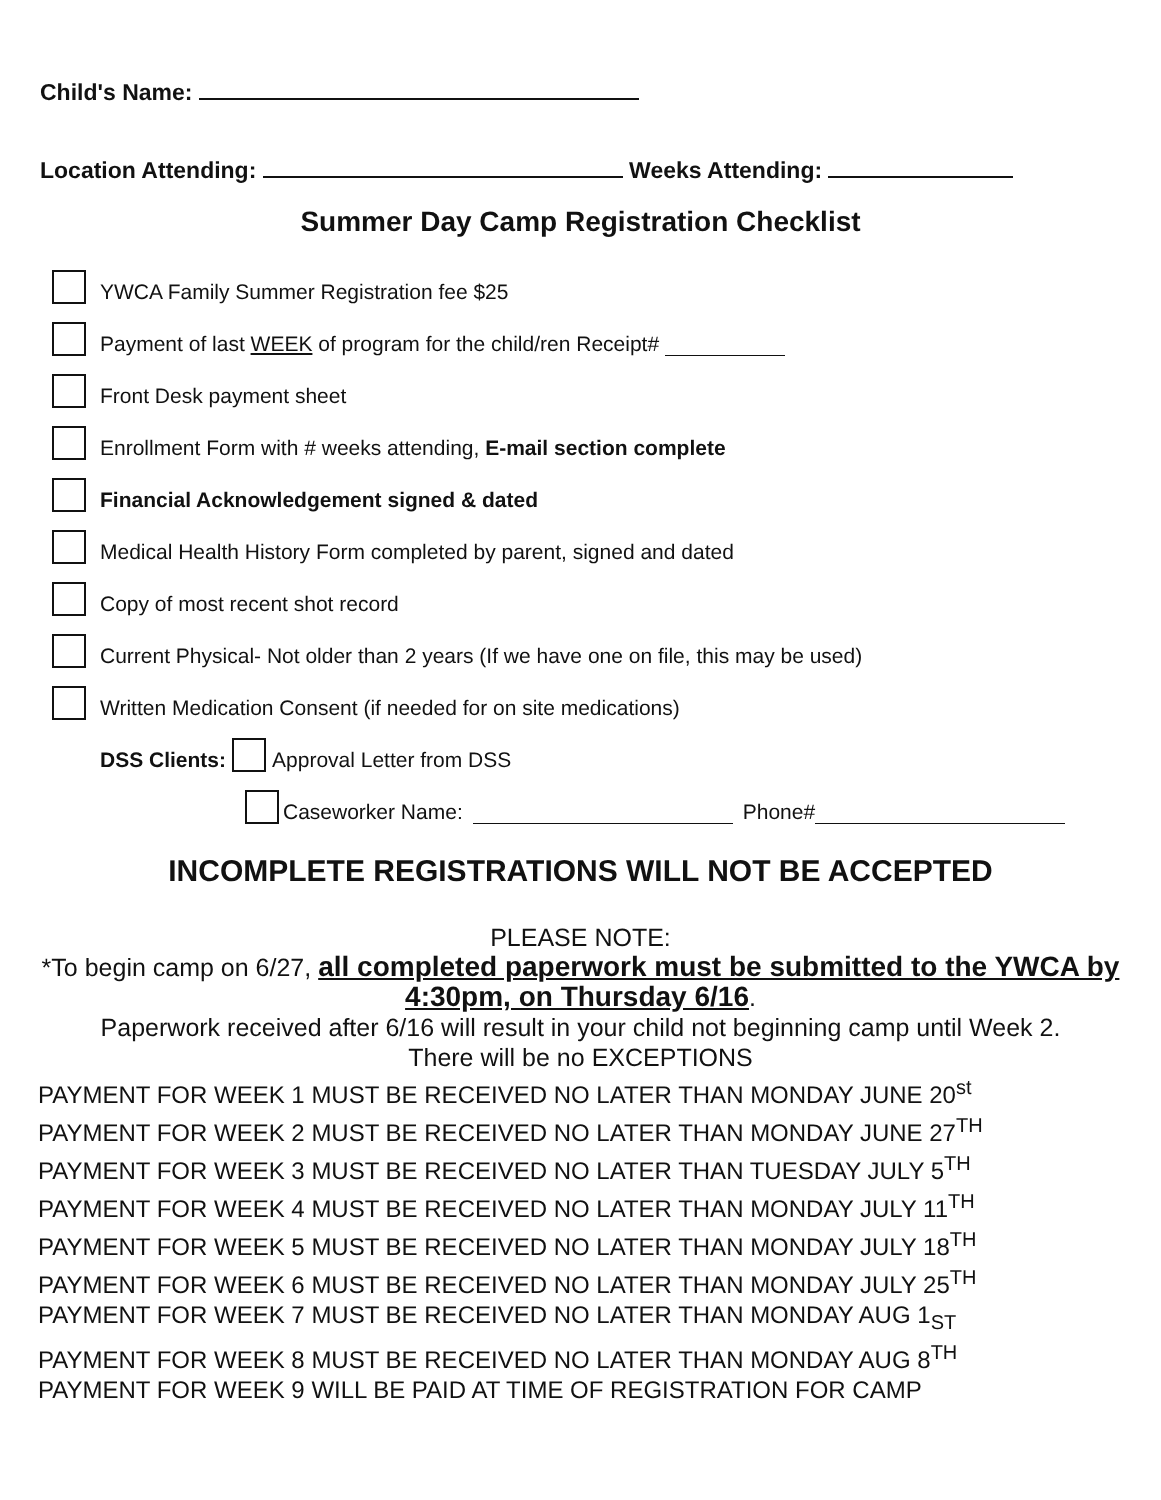Child's Name:
Location Attending: Weeks Attending:
Summer Day Camp Registration Checklist
YWCA Family Summer Registration fee $25
Payment of last WEEK of program for the child/ren Receipt#
Front Desk payment sheet
Enrollment Form with # weeks attending, E-mail section complete
Financial Acknowledgement signed & dated
Medical Health History Form completed by parent, signed and dated
Copy of most recent shot record
Current Physical- Not older than 2 years (If we have one on file, this may be used)
Written Medication Consent (if needed for on site medications)
DSS Clients: Approval Letter from DSS
Caseworker Name: Phone#
INCOMPLETE REGISTRATIONS WILL NOT BE ACCEPTED
PLEASE NOTE:
*To begin camp on 6/27, all completed paperwork must be submitted to the YWCA by 4:30pm, on Thursday 6/16.
Paperwork received after 6/16 will result in your child not beginning camp until Week 2.
There will be no EXCEPTIONS
PAYMENT FOR WEEK 1 MUST BE RECEIVED NO LATER THAN MONDAY JUNE 20<sup>st</sup>
PAYMENT FOR WEEK 2 MUST BE RECEIVED NO LATER THAN MONDAY JUNE 27<sup>TH</sup>
PAYMENT FOR WEEK 3 MUST BE RECEIVED NO LATER THAN TUESDAY JULY 5<sup>TH</sup>
PAYMENT FOR WEEK 4 MUST BE RECEIVED NO LATER THAN MONDAY JULY 11<sup>TH</sup>
PAYMENT FOR WEEK 5 MUST BE RECEIVED NO LATER THAN MONDAY JULY 18<sup>TH</sup>
PAYMENT FOR WEEK 6 MUST BE RECEIVED NO LATER THAN MONDAY JULY 25<sup>TH</sup>
PAYMENT FOR WEEK 7 MUST BE RECEIVED NO LATER THAN MONDAY AUG 1<sub>ST</sub>
PAYMENT FOR WEEK 8 MUST BE RECEIVED NO LATER THAN MONDAY AUG 8<sup>TH</sup>
PAYMENT FOR WEEK 9 WILL BE PAID AT TIME OF REGISTRATION FOR CAMP